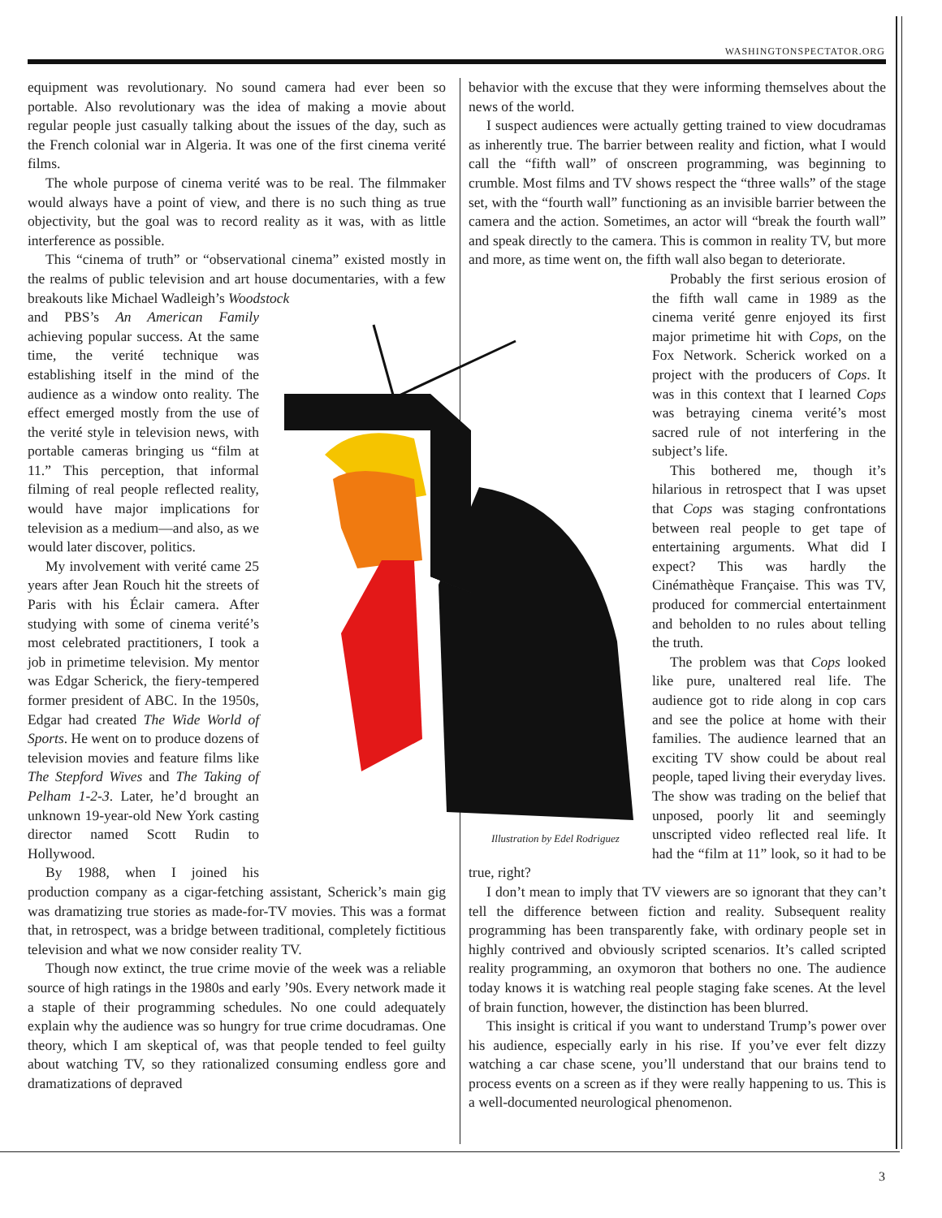WASHINGTONSPECTATOR.ORG
Illustration by Edel Rodriguez
equipment was revolutionary. No sound camera had ever been so portable. Also revolutionary was the idea of making a movie about regular people just casually talking about the issues of the day, such as the French colonial war in Algeria. It was one of the first cinema verité films.
The whole purpose of cinema verité was to be real. The filmmaker would always have a point of view, and there is no such thing as true objectivity, but the goal was to record reality as it was, with as little interference as possible.
This “cinema of truth” or “observational cinema” existed mostly in the realms of public television and art house documentaries, with a few breakouts like Michael Wadleigh’s Woodstock
and PBS’s An American Family achieving popular success. At the same time, the verité technique was establishing itself in the mind of the audience as a window onto reality. The effect emerged mostly from the use of the verité style in television news, with portable cameras bringing us “film at 11.” This perception, that informal filming of real people reflected reality, would have major implications for television as a medium—and also, as we would later discover, politics.
My involvement with verité came 25 years after Jean Rouch hit the streets of Paris with his Éclair camera. After studying with some of cinema verité’s most celebrated practitioners, I took a job in primetime television. My mentor was Edgar Scherick, the fiery-tempered former president of ABC. In the 1950s, Edgar had created The Wide World of Sports. He went on to produce dozens of television movies and feature films like The Stepford Wives and The Taking of Pelham 1-2-3. Later, he’d brought an unknown 19-year-old New York casting director named Scott Rudin to Hollywood.
By 1988, when I joined his production company as a cigar-fetching assistant, Scherick’s main gig was dramatizing true stories as made-for-TV movies. This was a format that, in retrospect, was a bridge between traditional, completely fictitious television and what we now consider reality TV.
Though now extinct, the true crime movie of the week was a reliable source of high ratings in the 1980s and early ’90s. Every network made it a staple of their programming schedules. No one could adequately explain why the audience was so hungry for true crime docudramas. One theory, which I am skeptical of, was that people tended to feel guilty about watching TV, so they rationalized consuming endless gore and dramatizations of depraved
behavior with the excuse that they were informing themselves about the news of the world.
I suspect audiences were actually getting trained to view docudramas as inherently true. The barrier between reality and fiction, what I would call the “fifth wall” of onscreen programming, was beginning to crumble. Most films and TV shows respect the “three walls” of the stage set, with the “fourth wall” functioning as an invisible barrier between the camera and the action. Sometimes, an actor will “break the fourth wall” and speak directly to the camera. This is common in reality TV, but more and more, as time went on, the fifth wall also began to deteriorate.
Probably the first serious erosion of the fifth wall came in 1989 as the cinema verité genre enjoyed its first major primetime hit with Cops, on the Fox Network. Scherick worked on a project with the producers of Cops. It was in this context that I learned Cops was betraying cinema verité’s most sacred rule of not interfering in the subject’s life.
This bothered me, though it’s hilarious in retrospect that I was upset that Cops was staging confrontations between real people to get tape of entertaining arguments. What did I expect? This was hardly the Cinémathèque Française. This was TV, produced for commercial entertainment and beholden to no rules about telling the truth.
The problem was that Cops looked like pure, unaltered real life. The audience got to ride along in cop cars and see the police at home with their families. The audience learned that an exciting TV show could be about real people, taped living their everyday lives. The show was trading on the belief that unposed, poorly lit and seemingly unscripted video reflected real life. It had the “film at 11” look, so it had to be true, right?
I don’t mean to imply that TV viewers are so ignorant that they can’t tell the difference between fiction and reality. Subsequent reality programming has been transparently fake, with ordinary people set in highly contrived and obviously scripted scenarios. It’s called scripted reality programming, an oxymoron that bothers no one. The audience today knows it is watching real people staging fake scenes. At the level of brain function, however, the distinction has been blurred.
This insight is critical if you want to understand Trump’s power over his audience, especially early in his rise. If you’ve ever felt dizzy watching a car chase scene, you’ll understand that our brains tend to process events on a screen as if they were really happening to us. This is a well-documented neurological phenomenon.
3